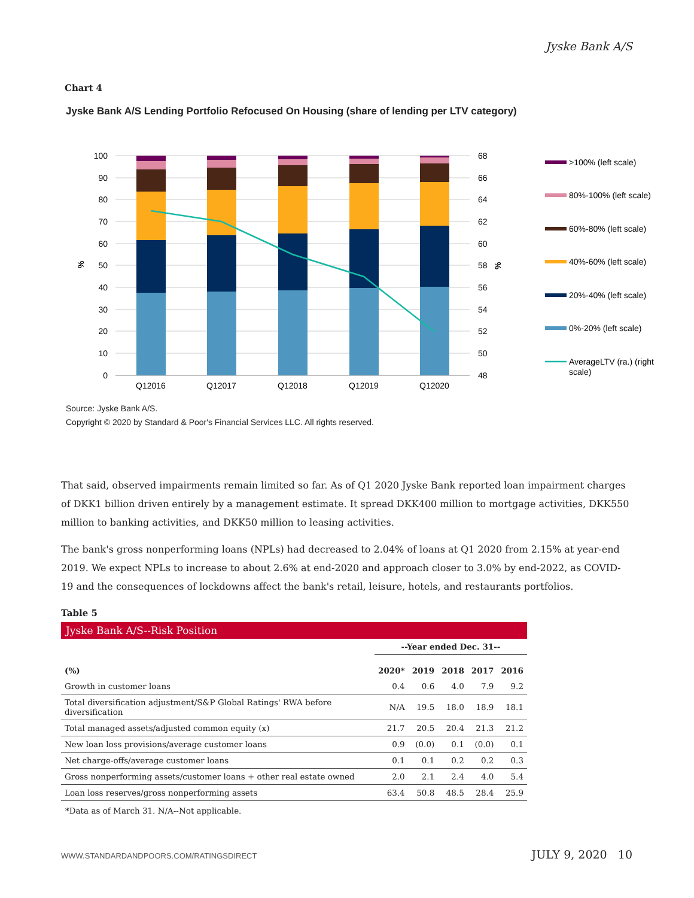Jyske Bank A/S
Chart 4
Jyske Bank A/S Lending Portfolio Refocused On Housing (share of lending per LTV category)
100
90
80
70
60
50
40
30
20
10
0
68
66
64
62
60
58
56
54
52
50
48
%
%
Q12016
Q12017
Q12018
Q12019
Q12020
>100% (left scale)
80%-100% (left scale)
60%-80% (left scale)
40%-60% (left scale)
20%-40% (left scale)
0%-20% (left scale)
AverageLTV (ra.) (right
scale)
Source: Jyske Bank A/S.
Copyright © 2020 by Standard & Poor's Financial Services LLC. All rights reserved.
That said, observed impairments remain limited so far. As of Q1 2020 Jyske Bank reported loan impairment charges of DKK1 billion driven entirely by a management estimate. It spread DKK400 million to mortgage activities, DKK550 million to banking activities, and DKK50 million to leasing activities.
The bank's gross nonperforming loans (NPLs) had decreased to 2.04% of loans at Q1 2020 from 2.15% at year-end 2019. We expect NPLs to increase to about 2.6% at end-2020 and approach closer to 3.0% by end-2022, as COVID-19 and the consequences of lockdowns affect the bank's retail, leisure, hotels, and restaurants portfolios.
Table 5
| Jyske Bank A/S--Risk Position | | | | | |
| --- | --- | --- | --- | --- | --- |
| | --Year ended Dec. 31-- | | | | |
| (%) | 2020* | 2019 | 2018 | 2017 | 2016 |
| Growth in customer loans | 0.4 | 0.6 | 4.0 | 7.9 | 9.2 |
| Total diversification adjustment/S&P Global Ratings' RWA before diversification | N/A | 19.5 | 18.0 | 18.9 | 18.1 |
| Total managed assets/adjusted common equity (x) | 21.7 | 20.5 | 20.4 | 21.3 | 21.2 |
| New loan loss provisions/average customer loans | 0.9 | (0.0) | 0.1 | (0.0) | 0.1 |
| Net charge-offs/average customer loans | 0.1 | 0.1 | 0.2 | 0.2 | 0.3 |
| Gross nonperforming assets/customer loans + other real estate owned | 2.0 | 2.1 | 2.4 | 4.0 | 5.4 |
| Loan loss reserves/gross nonperforming assets | 63.4 | 50.8 | 48.5 | 28.4 | 25.9 |
*Data as of March 31. N/A--Not applicable.
WWW.STANDARDANDPOORS.COM/RATINGSDIRECT JULY 9, 2020 10